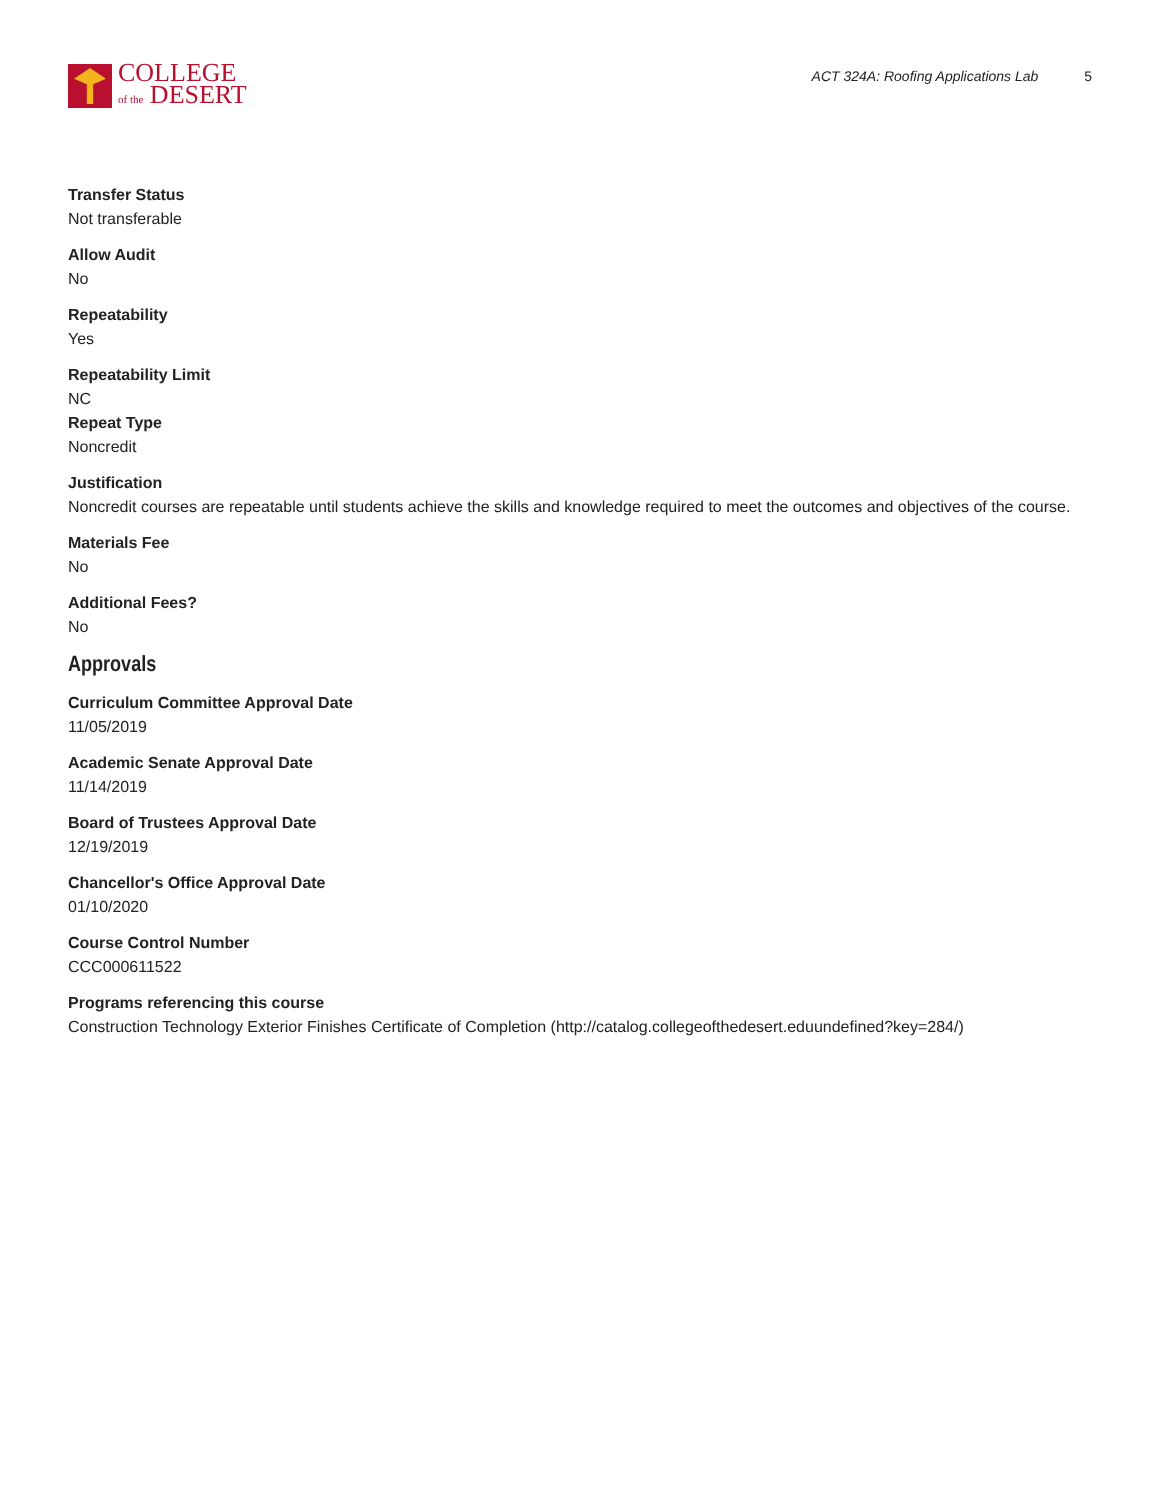COLLEGE
of the DESERT
ACT 324A: Roofing Applications Lab 5
Transfer Status
Not transferable
Allow Audit
No
Repeatability
Yes
Repeatability Limit
NC
Repeat Type
Noncredit
Justification
Noncredit courses are repeatable until students achieve the skills and knowledge required to meet the outcomes and objectives of the course.
Materials Fee
No
Additional Fees?
No
Approvals
Curriculum Committee Approval Date
11/05/2019
Academic Senate Approval Date
11/14/2019
Board of Trustees Approval Date
12/19/2019
Chancellor's Office Approval Date
01/10/2020
Course Control Number
CCC000611522
Programs referencing this course
Construction Technology Exterior Finishes Certificate of Completion (http://catalog.collegeofthedesert.eduundefined?key=284/)